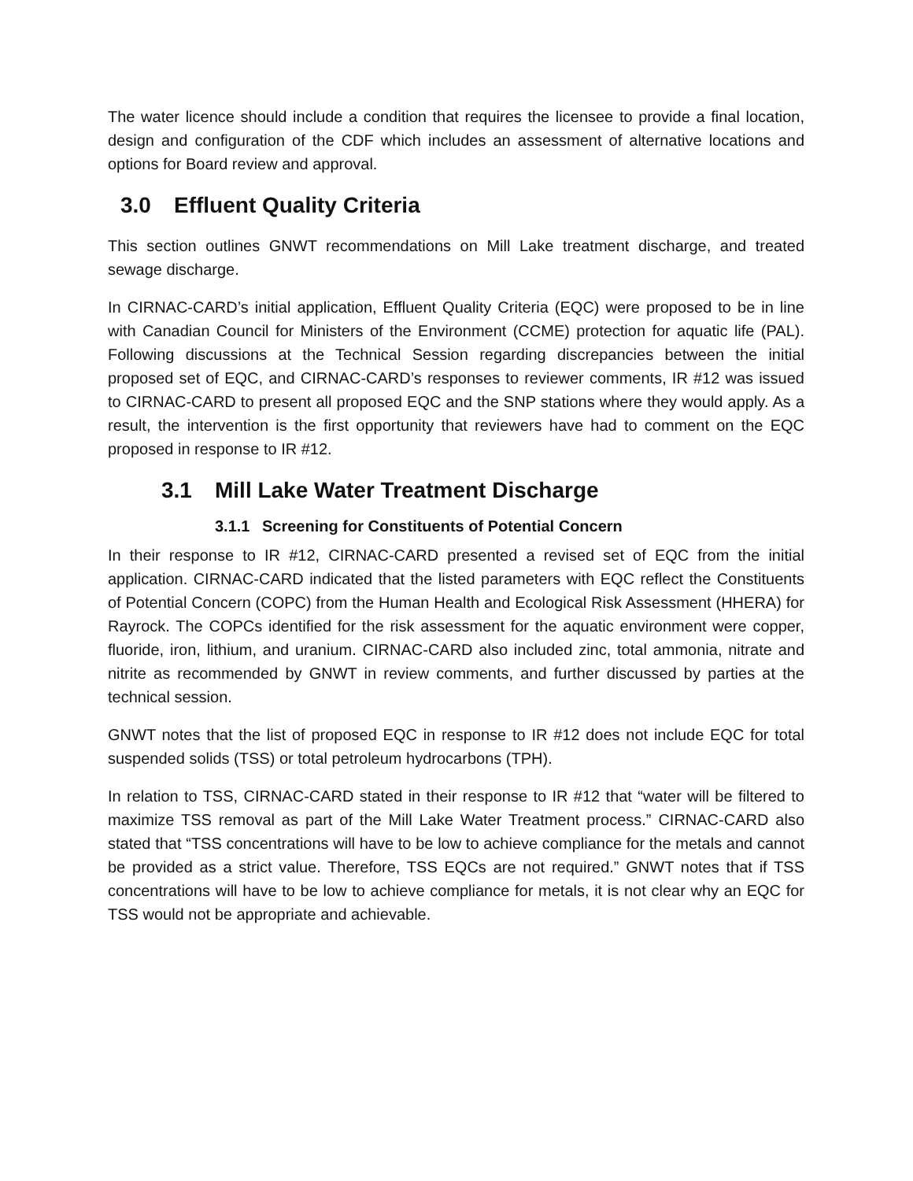The water licence should include a condition that requires the licensee to provide a final location, design and configuration of the CDF which includes an assessment of alternative locations and options for Board review and approval.
3.0 Effluent Quality Criteria
This section outlines GNWT recommendations on Mill Lake treatment discharge, and treated sewage discharge.
In CIRNAC-CARD’s initial application, Effluent Quality Criteria (EQC) were proposed to be in line with Canadian Council for Ministers of the Environment (CCME) protection for aquatic life (PAL). Following discussions at the Technical Session regarding discrepancies between the initial proposed set of EQC, and CIRNAC-CARD’s responses to reviewer comments, IR #12 was issued to CIRNAC-CARD to present all proposed EQC and the SNP stations where they would apply. As a result, the intervention is the first opportunity that reviewers have had to comment on the EQC proposed in response to IR #12.
3.1 Mill Lake Water Treatment Discharge
3.1.1 Screening for Constituents of Potential Concern
In their response to IR #12, CIRNAC-CARD presented a revised set of EQC from the initial application. CIRNAC-CARD indicated that the listed parameters with EQC reflect the Constituents of Potential Concern (COPC) from the Human Health and Ecological Risk Assessment (HHERA) for Rayrock. The COPCs identified for the risk assessment for the aquatic environment were copper, fluoride, iron, lithium, and uranium. CIRNAC-CARD also included zinc, total ammonia, nitrate and nitrite as recommended by GNWT in review comments, and further discussed by parties at the technical session.
GNWT notes that the list of proposed EQC in response to IR #12 does not include EQC for total suspended solids (TSS) or total petroleum hydrocarbons (TPH).
In relation to TSS, CIRNAC-CARD stated in their response to IR #12 that “water will be filtered to maximize TSS removal as part of the Mill Lake Water Treatment process.” CIRNAC-CARD also stated that “TSS concentrations will have to be low to achieve compliance for the metals and cannot be provided as a strict value. Therefore, TSS EQCs are not required.” GNWT notes that if TSS concentrations will have to be low to achieve compliance for metals, it is not clear why an EQC for TSS would not be appropriate and achievable.